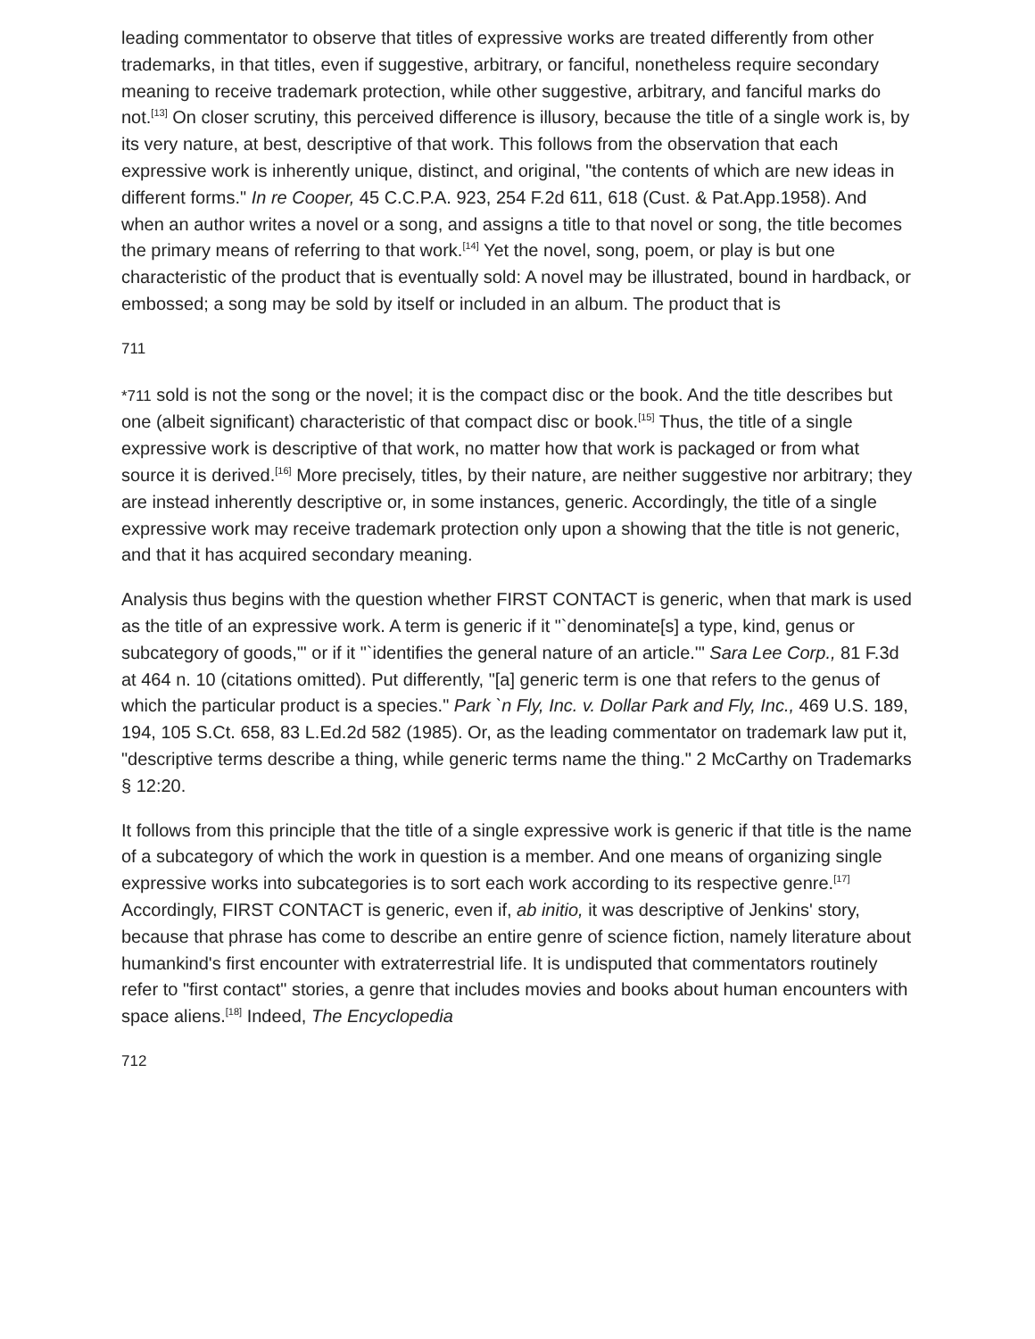leading commentator to observe that titles of expressive works are treated differently from other trademarks, in that titles, even if suggestive, arbitrary, or fanciful, nonetheless require secondary meaning to receive trademark protection, while other suggestive, arbitrary, and fanciful marks do not.<sup>[13]</sup> On closer scrutiny, this perceived difference is illusory, because the title of a single work is, by its very nature, at best, descriptive of that work. This follows from the observation that each expressive work is inherently unique, distinct, and original, "the contents of which are new ideas in different forms." In re Cooper, 45 C.C.P.A. 923, 254 F.2d 611, 618 (Cust. & Pat.App.1958). And when an author writes a novel or a song, and assigns a title to that novel or song, the title becomes the primary means of referring to that work.<sup>[14]</sup> Yet the novel, song, poem, or play is but one characteristic of the product that is eventually sold: A novel may be illustrated, bound in hardback, or embossed; a song may be sold by itself or included in an album. The product that is
711
*711 sold is not the song or the novel; it is the compact disc or the book. And the title describes but one (albeit significant) characteristic of that compact disc or book.<sup>[15]</sup> Thus, the title of a single expressive work is descriptive of that work, no matter how that work is packaged or from what source it is derived.<sup>[16]</sup> More precisely, titles, by their nature, are neither suggestive nor arbitrary; they are instead inherently descriptive or, in some instances, generic. Accordingly, the title of a single expressive work may receive trademark protection only upon a showing that the title is not generic, and that it has acquired secondary meaning.
Analysis thus begins with the question whether FIRST CONTACT is generic, when that mark is used as the title of an expressive work. A term is generic if it "`denominate[s] a type, kind, genus or subcategory of goods,'" or if it "`identifies the general nature of an article.'" Sara Lee Corp., 81 F.3d at 464 n. 10 (citations omitted). Put differently, "[a] generic term is one that refers to the genus of which the particular product is a species." Park `n Fly, Inc. v. Dollar Park and Fly, Inc., 469 U.S. 189, 194, 105 S.Ct. 658, 83 L.Ed.2d 582 (1985). Or, as the leading commentator on trademark law put it, "descriptive terms describe a thing, while generic terms name the thing." 2 McCarthy on Trademarks § 12:20.
It follows from this principle that the title of a single expressive work is generic if that title is the name of a subcategory of which the work in question is a member. And one means of organizing single expressive works into subcategories is to sort each work according to its respective genre.<sup>[17]</sup> Accordingly, FIRST CONTACT is generic, even if, ab initio, it was descriptive of Jenkins' story, because that phrase has come to describe an entire genre of science fiction, namely literature about humankind's first encounter with extraterrestrial life. It is undisputed that commentators routinely refer to "first contact" stories, a genre that includes movies and books about human encounters with space aliens.<sup>[18]</sup> Indeed, The Encyclopedia
712